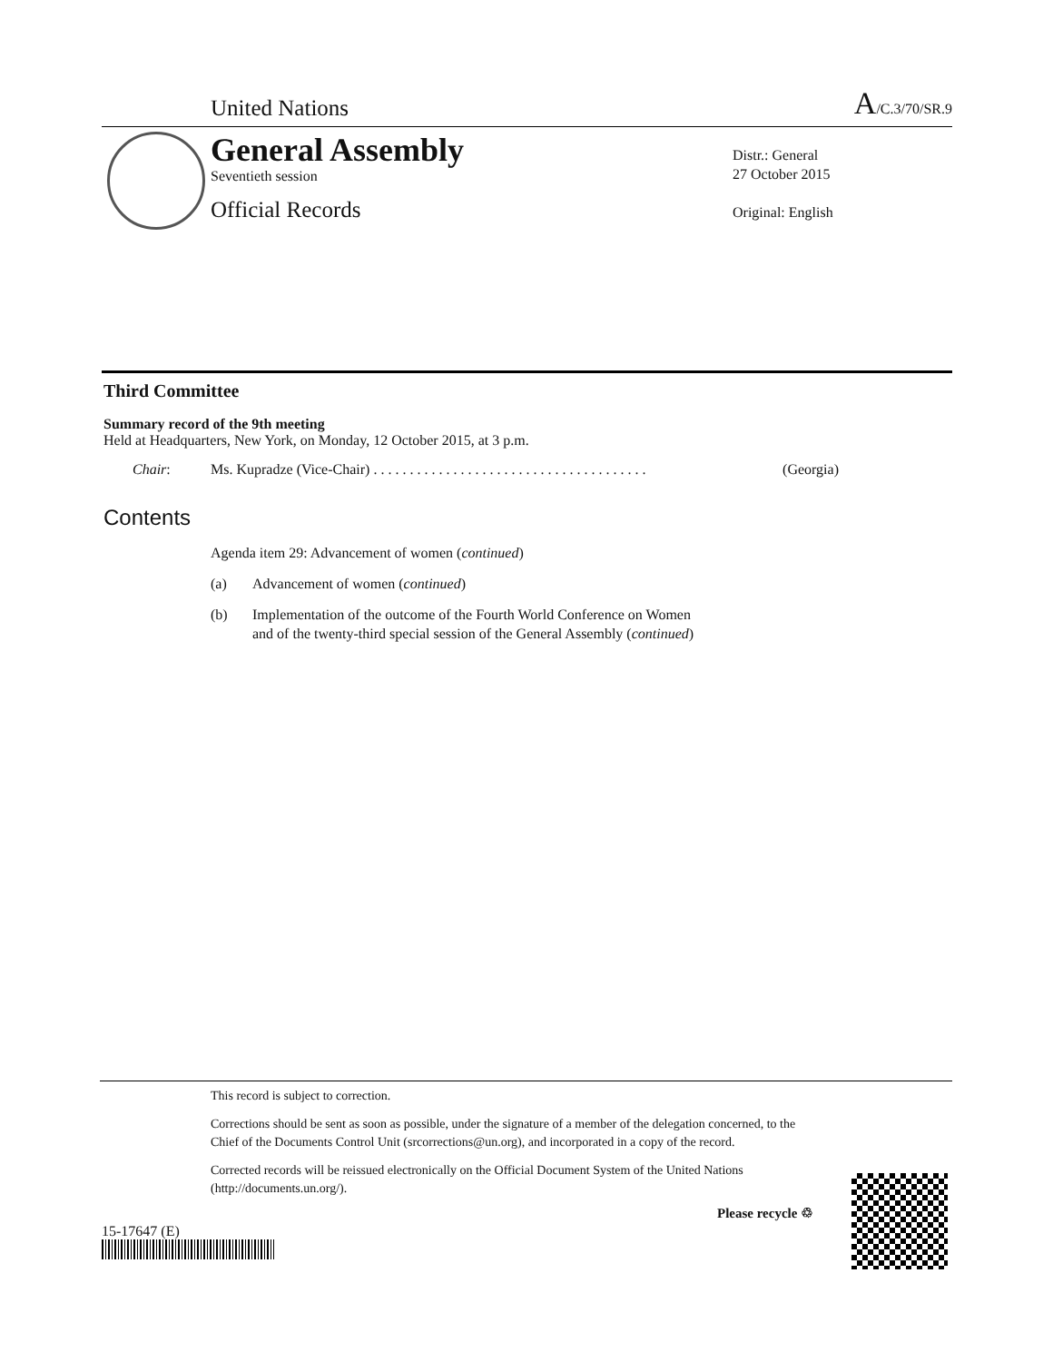United Nations A/C.3/70/SR.9
General Assembly
Seventieth session
Official Records
Distr.: General
27 October 2015
Original: English
Third Committee
Summary record of the 9th meeting
Held at Headquarters, New York, on Monday, 12 October 2015, at 3 p.m.
Chair: Ms. Kupradze (Vice-Chair) . . . . . . . . . . . . . . . . . . . . . . . . . . . . . . . . . . . . . . (Georgia)
Contents
Agenda item 29: Advancement of women (continued)
(a) Advancement of women (continued)
(b) Implementation of the outcome of the Fourth World Conference on Women
and of the twenty-third special session of the General Assembly (continued)
This record is subject to correction.
Corrections should be sent as soon as possible, under the signature of a member of the delegation concerned, to the Chief of the Documents Control Unit (srcorrections@un.org), and incorporated in a copy of the record.
Corrected records will be reissued electronically on the Official Document System of the United Nations (http://documents.un.org/).
15-17647 (E)
Please recycle ♲